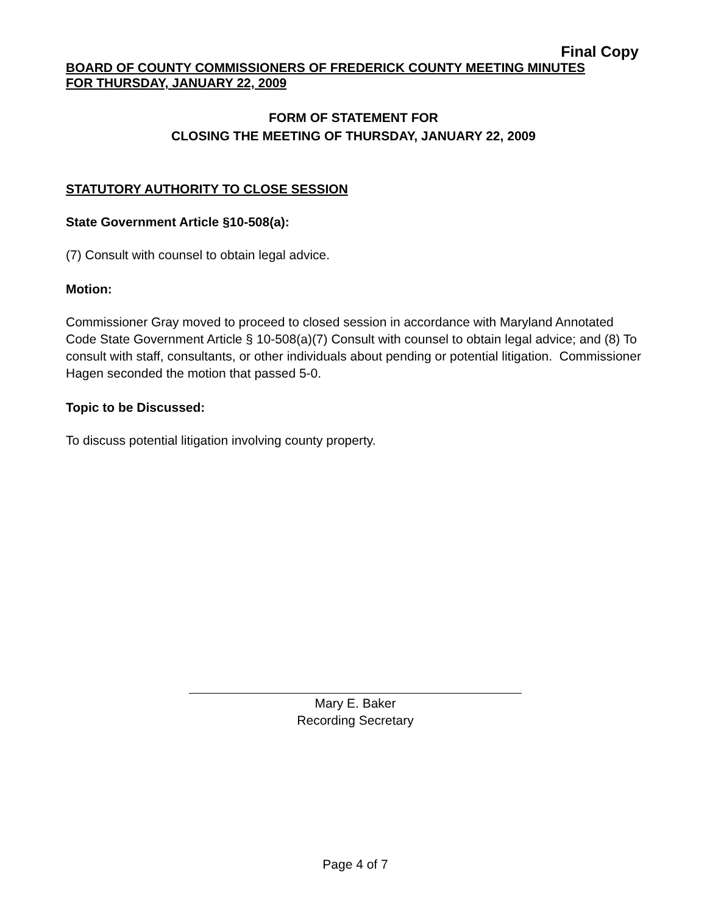Final Copy
BOARD OF COUNTY COMMISSIONERS OF FREDERICK COUNTY MEETING MINUTES
FOR THURSDAY, JANUARY 22, 2009
FORM OF STATEMENT FOR
CLOSING THE MEETING OF THURSDAY, JANUARY 22, 2009
STATUTORY AUTHORITY TO CLOSE SESSION
State Government Article §10-508(a):
(7) Consult with counsel to obtain legal advice.
Motion:
Commissioner Gray moved to proceed to closed session in accordance with Maryland Annotated Code State Government Article § 10-508(a)(7) Consult with counsel to obtain legal advice; and (8) To consult with staff, consultants, or other individuals about pending or potential litigation. Commissioner Hagen seconded the motion that passed 5-0.
Topic to be Discussed:
To discuss potential litigation involving county property.
Mary E. Baker
Recording Secretary
Page 4 of 7